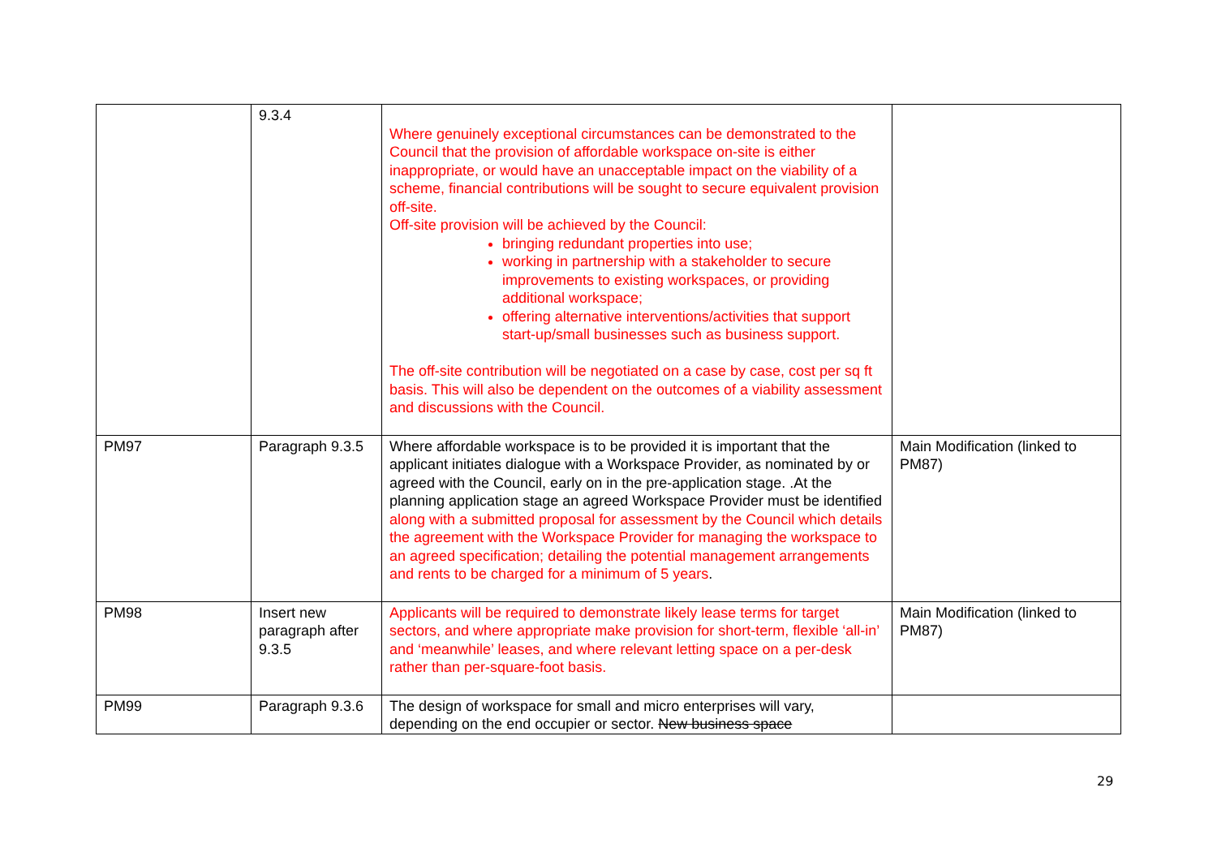| | 9.3.4 | Where genuinely exceptional circumstances can be demonstrated to the Council that the provision of affordable workspace on-site is either inappropriate, or would have an unacceptable impact on the viability of a scheme, financial contributions will be sought to secure equivalent provision off-site. Off-site provision will be achieved by the Council: bringing redundant properties into use; working in partnership with a stakeholder to secure improvements to existing workspaces, or providing additional workspace; offering alternative interventions/activities that support start-up/small businesses such as business support. The off-site contribution will be negotiated on a case by case, cost per sq ft basis. This will also be dependent on the outcomes of a viability assessment and discussions with the Council. | |
| PM97 | Paragraph 9.3.5 | Where affordable workspace is to be provided it is important that the applicant initiates dialogue with a Workspace Provider, as nominated by or agreed with the Council, early on in the pre-application stage. .At the planning application stage an agreed Workspace Provider must be identified along with a submitted proposal for assessment by the Council which details the agreement with the Workspace Provider for managing the workspace to an agreed specification; detailing the potential management arrangements and rents to be charged for a minimum of 5 years . | Main Modification (linked to PM87) |
| PM98 | Insert new paragraph after 9.3.5 | Applicants will be required to demonstrate likely lease terms for target sectors, and where appropriate make provision for short-term, flexible ‘all-in’ and ‘meanwhile’ leases, and where relevant letting space on a per-desk rather than per-square-foot basis. | Main Modification (linked to PM87) |
| PM99 | Paragraph 9.3.6 | The design of workspace for small and micro enterprises will vary, depending on the end occupier or sector. New business space | |
29